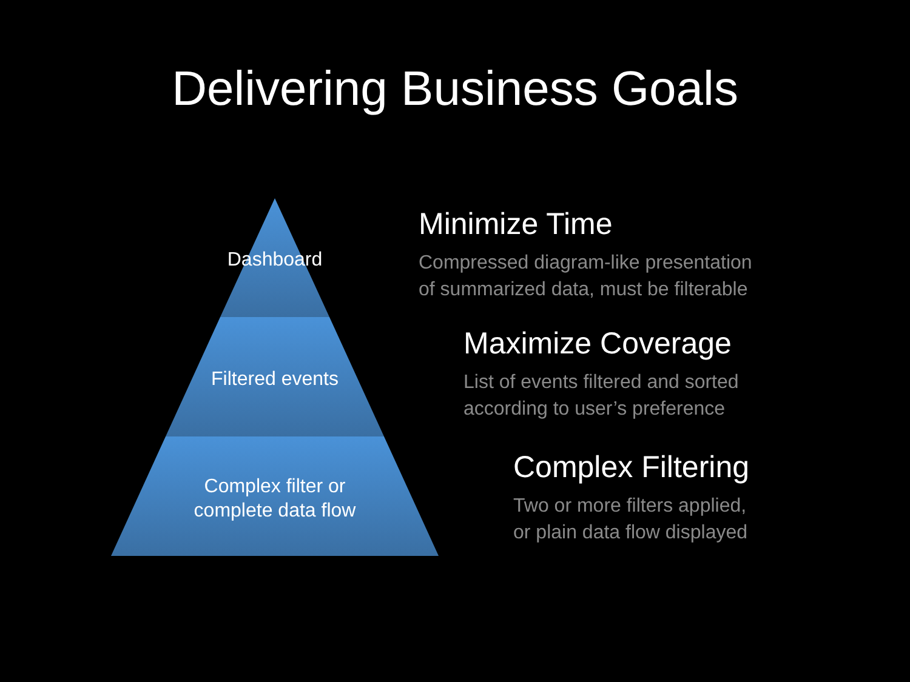Delivering Business Goals
Dashboard
Filtered events
Complex filter or
complete data flow
Minimize Time
Compressed diagram-like presentation
of summarized data, must be filterable
Maximize Coverage
List of events filtered and sorted
according to user’s preference
Complex Filtering
Two or more filters applied,
or plain data flow displayed